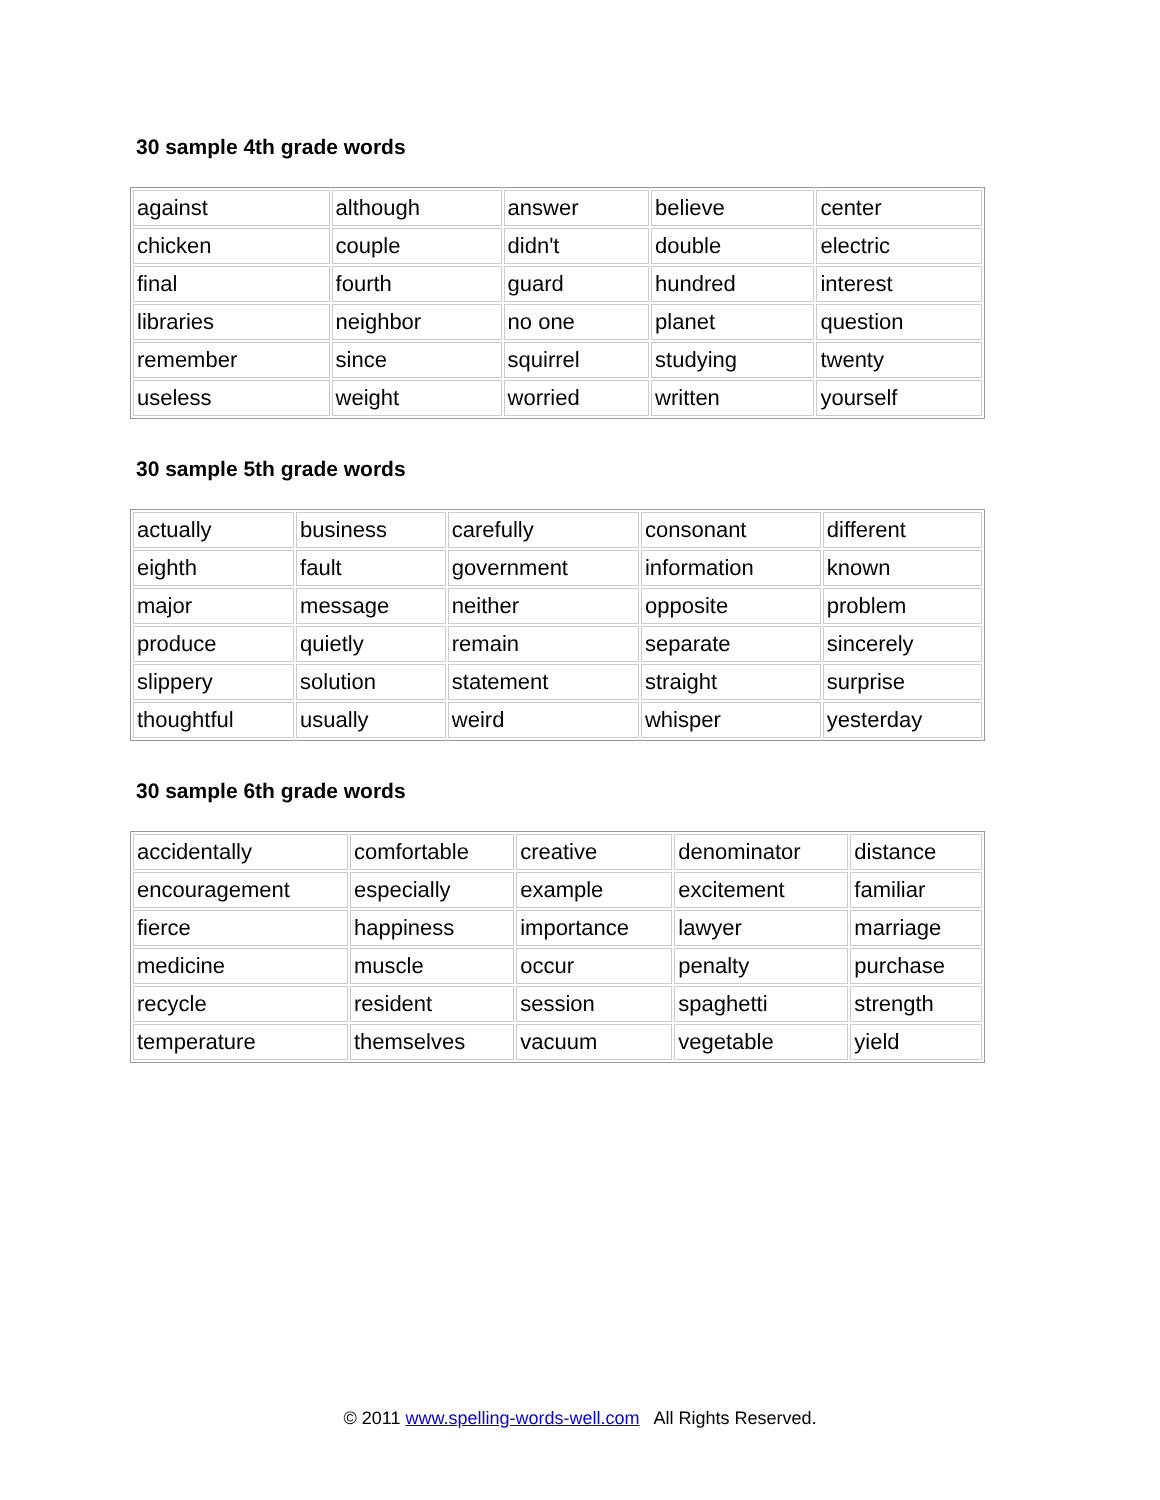30 sample 4th grade words
| against | although | answer | believe | center |
| chicken | couple | didn't | double | electric |
| final | fourth | guard | hundred | interest |
| libraries | neighbor | no one | planet | question |
| remember | since | squirrel | studying | twenty |
| useless | weight | worried | written | yourself |
30 sample 5th grade words
| actually | business | carefully | consonant | different |
| eighth | fault | government | information | known |
| major | message | neither | opposite | problem |
| produce | quietly | remain | separate | sincerely |
| slippery | solution | statement | straight | surprise |
| thoughtful | usually | weird | whisper | yesterday |
30 sample 6th grade words
| accidentally | comfortable | creative | denominator | distance |
| encouragement | especially | example | excitement | familiar |
| fierce | happiness | importance | lawyer | marriage |
| medicine | muscle | occur | penalty | purchase |
| recycle | resident | session | spaghetti | strength |
| temperature | themselves | vacuum | vegetable | yield |
© 2011 www.spelling-words-well.com All Rights Reserved.